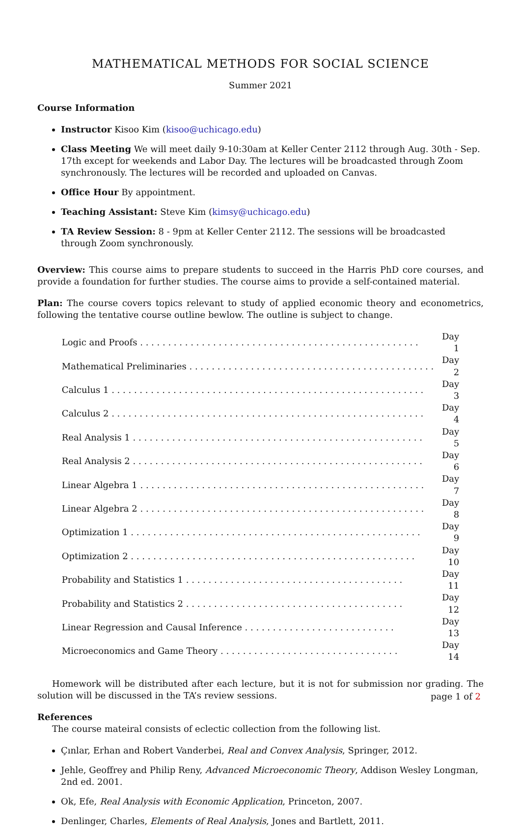MATHEMATICAL METHODS FOR SOCIAL SCIENCE
Summer 2021
Course Information
Instructor Kisoo Kim (kisoo@uchicago.edu)
Class Meeting We will meet daily 9-10:30am at Keller Center 2112 through Aug. 30th - Sep. 17th except for weekends and Labor Day. The lectures will be broadcasted through Zoom synchronously. The lectures will be recorded and uploaded on Canvas.
Office Hour By appointment.
Teaching Assistant: Steve Kim (kimsy@uchicago.edu)
TA Review Session: 8 - 9pm at Keller Center 2112. The sessions will be broadcasted through Zoom synchronously.
Overview: This course aims to prepare students to succeed in the Harris PhD core courses, and provide a foundation for further studies. The course aims to provide a self-contained material.
Plan: The course covers topics relevant to study of applied economic theory and econometrics, following the tentative course outline bewlow. The outline is subject to change.
| Logic and Proofs . . . . . . . . . . . . . . . . . . . . . . . . . . . . . . . . . . . . . . . . . . . . . . . . . . | Day 1 |
| Mathematical Preliminaries . . . . . . . . . . . . . . . . . . . . . . . . . . . . . . . . . . . . . . . . . . . . | Day 2 |
| Calculus 1 . . . . . . . . . . . . . . . . . . . . . . . . . . . . . . . . . . . . . . . . . . . . . . . . . . . . . . . . | Day 3 |
| Calculus 2 . . . . . . . . . . . . . . . . . . . . . . . . . . . . . . . . . . . . . . . . . . . . . . . . . . . . . . . . | Day 4 |
| Real Analysis 1 . . . . . . . . . . . . . . . . . . . . . . . . . . . . . . . . . . . . . . . . . . . . . . . . . . . . | Day 5 |
| Real Analysis 2 . . . . . . . . . . . . . . . . . . . . . . . . . . . . . . . . . . . . . . . . . . . . . . . . . . . . | Day 6 |
| Linear Algebra 1 . . . . . . . . . . . . . . . . . . . . . . . . . . . . . . . . . . . . . . . . . . . . . . . . . . . | Day 7 |
| Linear Algebra 2 . . . . . . . . . . . . . . . . . . . . . . . . . . . . . . . . . . . . . . . . . . . . . . . . . . . | Day 8 |
| Optimization 1 . . . . . . . . . . . . . . . . . . . . . . . . . . . . . . . . . . . . . . . . . . . . . . . . . . . . | Day 9 |
| Optimization 2 . . . . . . . . . . . . . . . . . . . . . . . . . . . . . . . . . . . . . . . . . . . . . . . . . . . | Day 10 |
| Probability and Statistics 1 . . . . . . . . . . . . . . . . . . . . . . . . . . . . . . . . . . . . . . . | Day 11 |
| Probability and Statistics 2 . . . . . . . . . . . . . . . . . . . . . . . . . . . . . . . . . . . . . . . | Day 12 |
| Linear Regression and Causal Inference . . . . . . . . . . . . . . . . . . . . . . . . . . . | Day 13 |
| Microeconomics and Game Theory . . . . . . . . . . . . . . . . . . . . . . . . . . . . . . . . | Day 14 |
Homework will be distributed after each lecture, but it is not for submission nor grading. The solution will be discussed in the TA’s review sessions.
References
The course mateiral consists of eclectic collection from the following list.
Çınlar, Erhan and Robert Vanderbei, Real and Convex Analysis, Springer, 2012.
Jehle, Geoffrey and Philip Reny, Advanced Microeconomic Theory, Addison Wesley Longman, 2nd ed. 2001.
Ok, Efe, Real Analysis with Economic Application, Princeton, 2007.
Denlinger, Charles, Elements of Real Analysis, Jones and Bartlett, 2011.
page 1 of 2